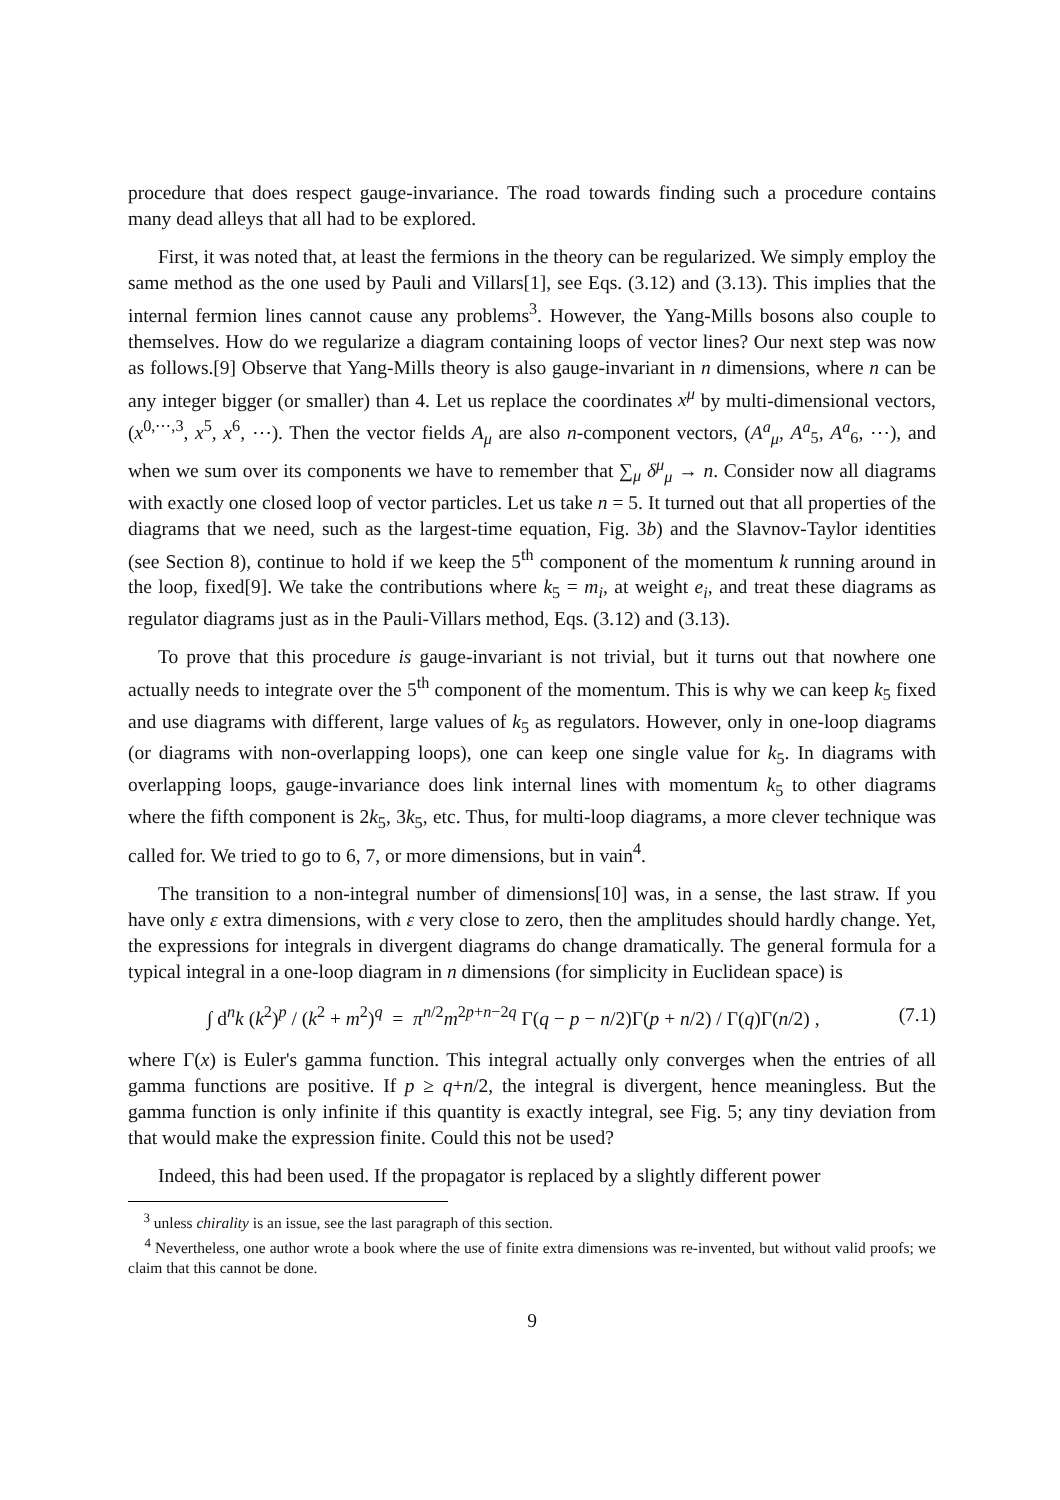procedure that does respect gauge-invariance. The road towards finding such a procedure contains many dead alleys that all had to be explored.
First, it was noted that, at least the fermions in the theory can be regularized. We simply employ the same method as the one used by Pauli and Villars[1], see Eqs. (3.12) and (3.13). This implies that the internal fermion lines cannot cause any problems<sup>3</sup>. However, the Yang-Mills bosons also couple to themselves. How do we regularize a diagram containing loops of vector lines? Our next step was now as follows.[9] Observe that Yang-Mills theory is also gauge-invariant in n dimensions, where n can be any integer bigger (or smaller) than 4. Let us replace the coordinates x<sup>μ</sup> by multi-dimensional vectors, (x<sup>0,⋯,3</sup>, x<sup>5</sup>, x<sup>6</sup>, ⋯). Then the vector fields A<sub>μ</sub> are also n-component vectors, (A<sup>a</sup><sub>μ</sub>, A<sup>a</sup><sub>5</sub>, A<sup>a</sup><sub>6</sub>, ⋯), and when we sum over its components we have to remember that ∑<sub>μ</sub> δ<sup>μ</sup><sub>μ</sub> → n. Consider now all diagrams with exactly one closed loop of vector particles. Let us take n = 5. It turned out that all properties of the diagrams that we need, such as the largest-time equation, Fig. 3b) and the Slavnov-Taylor identities (see Section 8), continue to hold if we keep the 5<sup>th</sup> component of the momentum k running around in the loop, fixed[9]. We take the contributions where k<sub>5</sub> = m<sub>i</sub>, at weight e<sub>i</sub>, and treat these diagrams as regulator diagrams just as in the Pauli-Villars method, Eqs. (3.12) and (3.13).
To prove that this procedure is gauge-invariant is not trivial, but it turns out that nowhere one actually needs to integrate over the 5<sup>th</sup> component of the momentum. This is why we can keep k<sub>5</sub> fixed and use diagrams with different, large values of k<sub>5</sub> as regulators. However, only in one-loop diagrams (or diagrams with non-overlapping loops), one can keep one single value for k<sub>5</sub>. In diagrams with overlapping loops, gauge-invariance does link internal lines with momentum k<sub>5</sub> to other diagrams where the fifth component is 2k<sub>5</sub>, 3k<sub>5</sub>, etc. Thus, for multi-loop diagrams, a more clever technique was called for. We tried to go to 6, 7, or more dimensions, but in vain<sup>4</sup>.
The transition to a non-integral number of dimensions[10] was, in a sense, the last straw. If you have only ε extra dimensions, with ε very close to zero, then the amplitudes should hardly change. Yet, the expressions for integrals in divergent diagrams do change dramatically. The general formula for a typical integral in a one-loop diagram in n dimensions (for simplicity in Euclidean space) is
∫ d<sup>n</sup>k (k<sup>2</sup>)<sup>p</sup> / (k<sup>2</sup> + m<sup>2</sup>)<sup>q</sup> = π<sup>n/2</sup>m<sup>2p+n−2q</sup> Γ(q − p − n/2)Γ(p + n/2) / Γ(q)Γ(n/2) ,
(7.1)
where Γ(x) is Euler's gamma function. This integral actually only converges when the entries of all gamma functions are positive. If p ≥ q+n/2, the integral is divergent, hence meaningless. But the gamma function is only infinite if this quantity is exactly integral, see Fig. 5; any tiny deviation from that would make the expression finite. Could this not be used?
Indeed, this had been used. If the propagator is replaced by a slightly different power
<sup>3</sup> unless chirality is an issue, see the last paragraph of this section.
<sup>4</sup> Nevertheless, one author wrote a book where the use of finite extra dimensions was re-invented, but without valid proofs; we claim that this cannot be done.
9